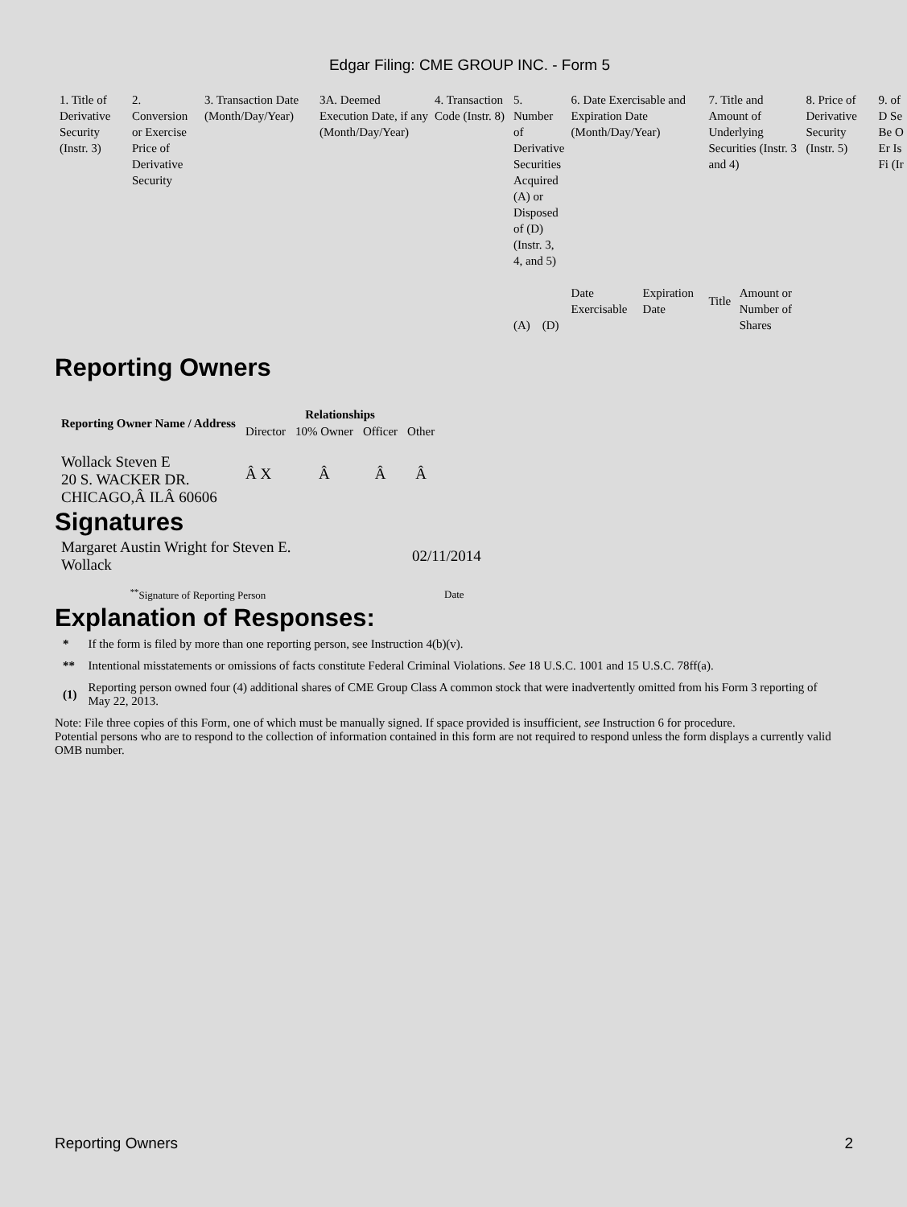Edgar Filing: CME GROUP INC. - Form 5
| 1. Title of Derivative Security (Instr. 3) | 2. Conversion or Exercise Price of Derivative Security | 3. Transaction Date (Month/Day/Year) | 3A. Deemed Execution Date, if any (Month/Day/Year) | 4. Transaction Code (Instr. 8) | 5. Number of Derivative Securities Acquired (A) or Disposed of (D) (Instr. 3, 4, and 5) | | 6. Date Exercisable and Expiration Date (Month/Day/Year) | | 7. Title and Amount of Underlying Securities (Instr. 3 and 4) | | 8. Price of Derivative Security (Instr. 5) | 9. of D Se Be O Er Is Fi (Ir |
| | | | | | (A) | (D) | Date Exercisable | Expiration Date | Title | Amount or Number of Shares | | |
Reporting Owners
| Reporting Owner Name / Address | Relationships | | | |
| --- | --- | --- | --- | --- |
| | Director | 10% Owner | Officer | Other |
| Wollack Steven E 20 S. WACKER DR. CHICAGO,Â ILÂ 60606 | Â X | Â | Â | Â |
Signatures
| Margaret Austin Wright for Steven E. Wollack | 02/11/2014 |
| <sup>**</sup> Signature of Reporting Person | Date |
Explanation of Responses:
| * | If the form is filed by more than one reporting person, see Instruction 4(b)(v). |
| ** | Intentional misstatements or omissions of facts constitute Federal Criminal Violations. See 18 U.S.C. 1001 and 15 U.S.C. 78ff(a). |
| (1) | Reporting person owned four (4) additional shares of CME Group Class A common stock that were inadvertently omitted from his Form 3 reporting of May 22, 2013. |
Note: File three copies of this Form, one of which must be manually signed. If space provided is insufficient, see Instruction 6 for procedure.
Potential persons who are to respond to the collection of information contained in this form are not required to respond unless the form displays a currently valid OMB number.
Reporting Owners 2